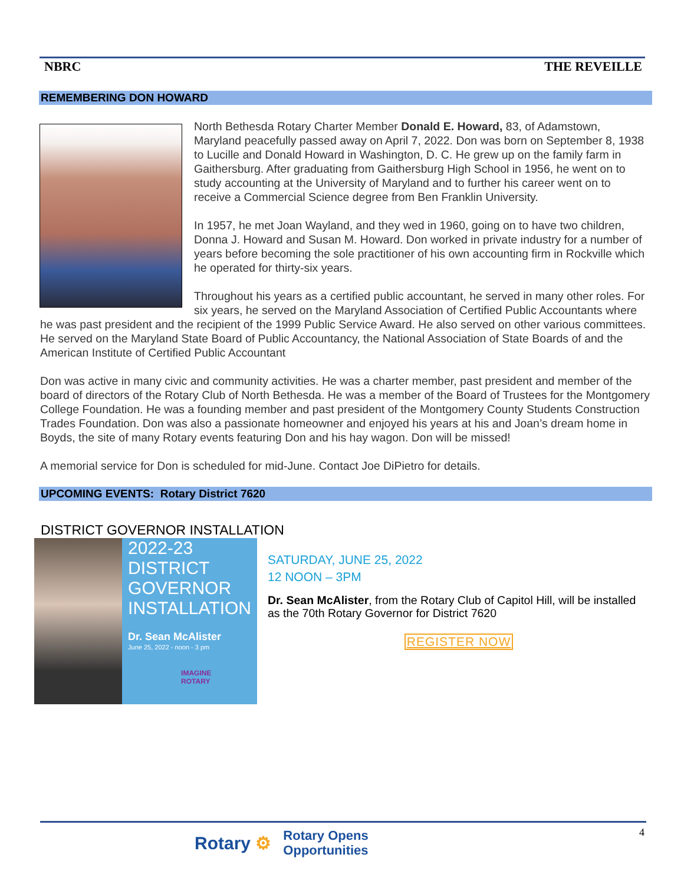NBRC THE REVEILLE
REMEMBERING DON HOWARD
North Bethesda Rotary Charter Member Donald E. Howard, 83, of Adamstown, Maryland peacefully passed away on April 7, 2022. Don was born on September 8, 1938 to Lucille and Donald Howard in Washington, D. C. He grew up on the family farm in Gaithersburg. After graduating from Gaithersburg High School in 1956, he went on to study accounting at the University of Maryland and to further his career went on to receive a Commercial Science degree from Ben Franklin University.
In 1957, he met Joan Wayland, and they wed in 1960, going on to have two children, Donna J. Howard and Susan M. Howard. Don worked in private industry for a number of years before becoming the sole practitioner of his own accounting firm in Rockville which he operated for thirty-six years.
Throughout his years as a certified public accountant, he served in many other roles. For six years, he served on the Maryland Association of Certified Public Accountants where he was past president and the recipient of the 1999 Public Service Award. He also served on other various committees. He served on the Maryland State Board of Public Accountancy, the National Association of State Boards of and the American Institute of Certified Public Accountant
Don was active in many civic and community activities. He was a charter member, past president and member of the board of directors of the Rotary Club of North Bethesda. He was a member of the Board of Trustees for the Montgomery College Foundation. He was a founding member and past president of the Montgomery County Students Construction Trades Foundation. Don was also a passionate homeowner and enjoyed his years at his and Joan’s dream home in Boyds, the site of many Rotary events featuring Don and his hay wagon. Don will be missed!
A memorial service for Don is scheduled for mid-June. Contact Joe DiPietro for details.
UPCOMING EVENTS: Rotary District 7620
DISTRICT GOVERNOR INSTALLATION
2022-23
DISTRICT
GOVERNOR
INSTALLATION
Dr. Sean McAlister
June 25, 2022 - noon - 3 pm
IMAGINE
ROTARY
SATURDAY, JUNE 25, 2022
12 NOON – 3PM
Dr. Sean McAlister, from the Rotary Club of Capitol Hill, will be installed as the 70th Rotary Governor for District 7620
REGISTER NOW
4
Rotary ⚙ Rotary Opens
Opportunities